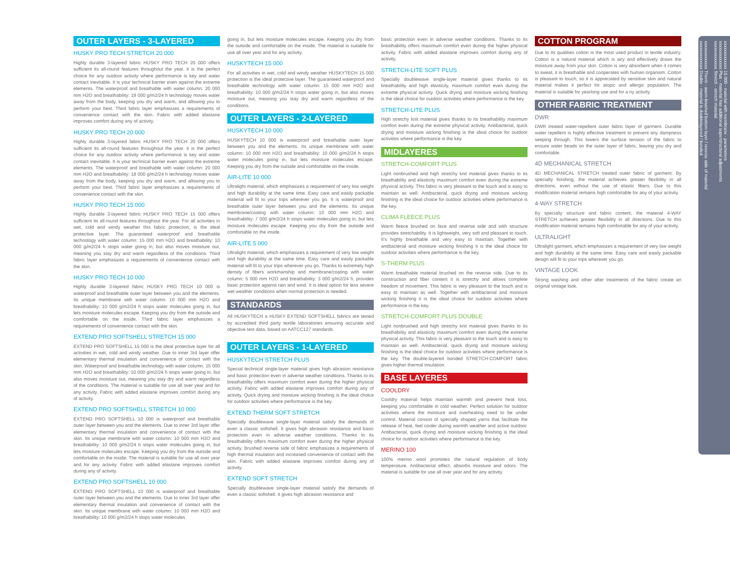OUTER LAYERS - 3-LAYERED
HUSKY PRO TECH STRETCH 20 000
Highly durable 3-layered fabric HUSKY PRO TECH 20 000 offers sufficient its all-round features throughout the year. it is the perfect choice for any outdoor activity where performance is key and water contact inevitable. It is your technical barrier even against the extreme elements. The waterproof and breathable with water column: 20 000 mm H2O and breathability: 18 000 g/m2/24 h technology moves water away from the body, keeping you dry and warm, and allowing you to perform your best. Third fabric layer emphasizes a requirements of convenience contact with the skin. Fabric with added elastane improves comfort during any of activity.
HUSKY PRO TECH 20 000
Highly durable 3-layered fabric HUSKY PRO TECH 20 000 offers sufficient its all-round features throughout the year. it is the perfect choice for any outdoor activity where performance is key and water contact inevitable. It is your technical barrier even against the extreme elements. The waterproof and breathable with water column: 20 000 mm H2O and breathability: 18 000 g/m2/24 h technology moves water away from the body, keeping you dry and warm, and allowing you to perform your best. Third fabric layer emphasizes a requirements of convenience contact with the skin.
HUSKY PRO TECH 15 000
Highly durable 3-layered fabric HUSKY PRO TECH 15 000 offers sufficient its all-round features throughout the year. For all activities in wet, cold and windy weather this fabric protection, is the ideal protective layer. The guaranteed waterproof and breathable technology with water column: 15 000 mm H2O and breathability: 10 000 g/m2/24 h stops water going in, but also moves moisture out, meaning you stay dry and warm regardless of the conditions. Third fabric layer emphasizes a requirements of convenience contact with the skin.
HUSKY PRO TECH 10 000
Highly durable 3-layered fabric HUSKY PRO TECH 10 000 is waterproof and breathable outer layer between you and the elements. Its unique membrane with water column: 10 000 mm H2O and breathability: 10 000 g/m2/24 h stops water molecules going in, but lets moisture molecules escape. Keeping you dry from the outside and comfortable on the inside. Third fabric layer emphasizes a requirements of convenience contact with the skin.
EXTEND PRO SOFTSHELL STRETCH 15 000
EXTEND PRO SOFTSHELL 15 000 is the ideal protective layer for all activities in wet, cold and windy weather. Due to inner 3rd layer offer elementary thermal insulation and convenience of contact with the skin. Waterproof and breathable technology with water column: 15 000 mm H2O and breathability: 10 000 g/m2/24 h stops water going in, but also moves moisture out, meaning you stay dry and warm regardless of the conditions. The material is suitable for use all over year and for any activity. Fabric with added elastane improves comfort during any of activity.
EXTEND PRO SOFTSHELL STRETCH 10 000
EXTEND PRO SOFTSHELL 10 000 is waterproof and breathable outer layer between you and the elements. Due to inner 3rd layer offer elementary thermal insulation and convenience of contact with the skin. Its unique membrane with water column: 10 000 mm H2O and breathability: 10 000 g/m2/24 h stops water molecules going in, but lets moisture molecules escape. Keeping you dry from the outside and comfortable on the inside. The material is suitable for use all over year and for any activity. Fabric with added elastane improves comfort during any of activity.
EXTEND PRO SOFTSHELL 10 000
EXTEND PRO SOFTSHELL 10 000 is waterproof and breathable outer layer between you and the elements. Due to inner 3rd layer offer elementary thermal insulation and convenience of contact with the skin. Its unique membrane with water column: 10 000 mm H2O and breathability: 10 000 g/m2/24 h stops water molecules
going in, but lets moisture molecules escape. Keeping you dry from the outside and comfortable on the inside. The material is suitable for use all over year and for any activity.
HUSKYTECH 15 000
For all activities in wet, cold and windy weather HUSKYTECH 15 000 protection is the ideal protective layer. The guaranteed waterproof and breathable technology with water column: 15 000 mm H2O and breathability: 10 000 g/m2/24 h stops water going in, but also moves moisture out, meaning you stay dry and warm regardless of the conditions.
OUTER LAYERS - 2-LAYERED
HUSKYTECH 10 000
HUSKYTECH 10 000 is waterproof and breathable outer layer between you and the elements. Its unique membrane with water column: 10 000 mm H2O and breathability: 10 000 g/m2/24 h stops water molecules going in, but lets moisture molecules escape. Keeping you dry from the outside and comfortable on the inside.
AIR-LITE 10 000
Ultralight material, which emphasizes a requirement of very low weight and high durability at the same time. Easy care and easily packable material will fit to your trips wherever you go. It is waterproof and breathable outer layer between you and the elements. Its unique membrane/coating with water column: 10 000 mm H2O and breathability: 7 000 g/m2/24 h stops water molecules going in, but lets moisture molecules escape. Keeping you dry from the outside and comfortable on the inside.
AIR-LITE 5 000
Ultralight material, which emphasizes a requirement of very low weight and high durability at the same time. Easy care and easily packable material will fit to your trips wherever you go. Thanks to extremely high density of fibers workmanship and membrane/coating with water column: 5 000 mm H2O and breathability: 3 000 g/m2/24 h, provides basic protection against rain and wind. It is ideal option for less severe wet weather conditions when normal protection is needed.
STANDARDS
All HUSKYTECH a HUSKY EXTEND SOFTSHELL fabrics are tested by accredited third party textile laboratories ensuring accurate and objective test data, based on AATCC127 standards.
OUTER LAYERS - 1-LAYERED
HUSKYTECH STRETCH PLUS
Special technical single-layer material gives high abrasion resistance and basic protection even in adverse weather conditions. Thanks to its breathability offers maximum comfort even during the higher physical activity. Fabric with added elastane improves comfort during any of activity. Quick drying and moisture wicking finishing is the ideal choice for outdoor activities where performance is the key.
EXTEND THERM SOFT STRETCH
Specially doublewave single-layer material satisfy the demands of even a classic softshell. It gives high abrasion resistance and basic protection even in adverse weather conditions. Thanks to its breathability offers maximum comfort even during the higher physical activity. Brushed reverse side of fabric emphasizes a requirements of high thermal insulation and increased convenience of contact with the skin. Fabric with added elastane improves comfort during any of activity.
EXTEND SOFT STRETCH
Specially doublewave single-layer material satisfy the demands of even a classic softshell. It gives high abrasion resistance and
basic protection even in adverse weather conditions. Thanks to its breathability offers maximum comfort even during the higher physical activity. Fabric with added elastane improves comfort during any of activity.
STRETCH-LITE SOFT PLUS
Specially doublewave single-layer material gives thanks to its breathability and high elasticity, maximum comfort even during the extreme physical activity. Quick drying and moisture wicking finishing is the ideal choice for outdoor activities where performance is the key.
STRETCH-LITE PLUS
High stretchy knit material gives thanks to its breathability maximum comfort even during the extreme physical activity. Antibacterial, quick drying and moisture wicking finishing is the ideal choice for outdoor activities where performance is the key.
MIDLAYERES
STRETCH-COMFORT PLUS
Light nonbrushed and high stretchy knit material gives thanks to its breathability and elasticity maximum comfort even during the extreme physical activity. This fabric is very pleasant to the touch and is easy to maintain as well. Antibacterial, quick drying and moisture wicking finishing is the ideal choice for outdoor activities where performance is the key.
CLIMA FLEECE PLUS
Warm fleece brushed on face and reverse side and with structure provides stretchability. It is lightweight, very soft and pleasant to touch. It's highly breathable and very easy to maintain. Together with antibacterial and moisture wicking finishing it is the ideal choice for outdoor activities where performance is the key.
S-THERM PLUS
Warm breathable material brushed on the reverse side. Due to its construction and fiber content it is stretchy and allows complete freedom of movement. This fabric is very pleasant to the touch and is easy to maintain as well. Together with antibacterial and moisture wicking finishing it is the ideal choice for outdoor activities where performance is the key.
STRETCH-COMFORT PLUS DOUBLE
Light nonbrushed and high stretchy knit material gives thanks to its breathability and elasticity maximum comfort even during the extreme physical activity. This fabric is very pleasant to the touch and is easy to maintain as well. Antibacterial, quick drying and moisture wicking finishing is the ideal choice for outdoor activities where performance is the key. The double-layered bonded STRETCH-COMFORT fabric gives higher thermal insulation.
BASE LAYERES
COOLDRY
Cooldry material helps maintain warmth and prevent heat loss, keeping you comfortable in cold weather. Perfect solution for outdoor activities where the moisture and overheating need to be under control. Material consist of specially shaped yarns that facilitate the release of heat, feel cooler during warmth weather and active outdoor. Antibacterial, quick drying and moisture wicking finishing is the ideal choice for outdoor activities where performance is the key.
MERINO 100
100% merino wool promotes the natural regulation of body temperature. Antibacterial effect, absorbs moisture and odors. The material is suitable for use all over year and for any activity.
COTTON PROGRAM
Due to its qualities cotton is the most used product in textile industry. Cotton is a natural material which is airy and effectively draws the moisture away from your skin. Cotton is very absorbent when it comes to sweat, it is breathable and cooperates with human organism. Cotton is pleasant to touch, so it is appreciated by sensitive skin and natural material makes it perfect for atopic and allergic population. The material is suitable for yearlong use and for a ny activity.
OTHER FABRIC TREATMENT
DWR
DWR treated water-repellent outer fabric layer of garment. Durable water repellent is highly effective treatment to prevent any dampness seeping through. This lowers the surface tension of the fabric to ensure water beads on the outer layer of fabric, leaving you dry and comfortable.
4D MECHANICAL STRETCH
4D MECHANICAL STRETCH treated outer fabric of garment. By specialty finishing, the material achieves greater flexibility in all directions, even without the use of elastic fibers. Due to this modification material remains high comfortable for any of your activity.
4-WAY STRETCH
By specialty structure and fabric content, the material 4-WAY STRETCH achieves greater flexibility in all directions. Due to this modification material remains high comfortable for any of your activity.
ULTRALIGHT
Ultralight garment, which emphasizes a requirement of very low weight and high durability at the same time. Easy care and easily packable design will fit to your trips wherever you go.
VINTAGE LOOK
Strong washing and other after treatments of the fabric create an original vintage look.
xxxxxxxxxxxxx 15 000 - material with membrane - parameters
xxxxxxxxxxxxx Plus - material has additional superstructural adjustments
xxxxxxxxxxxxx Stretch - stretch material
xxxxxxxxxxxxx Therm - warm-brushed bottom layer / reverse side of material
xxxxxxxxxxxxx Double - material is doublelayered / bonded